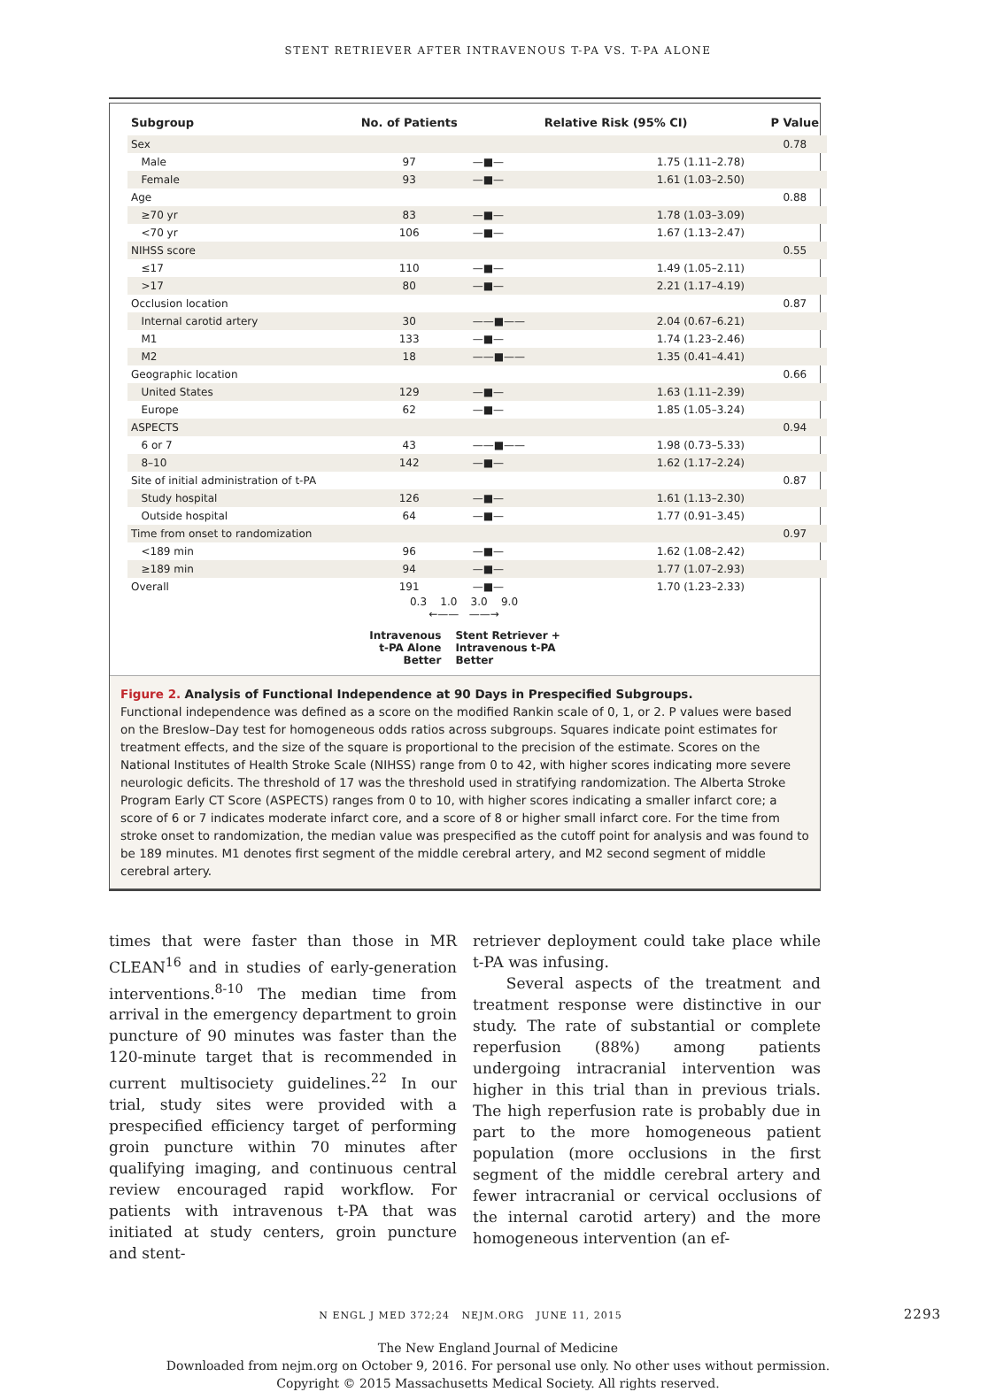STENT RETRIEVER AFTER INTRAVENOUS T-PA VS. T-PA ALONE
| Subgroup | No. of Patients | Relative Risk (95% CI) | | P Value |
| --- | --- | --- | --- | --- |
| Sex | | | | 0.78 |
| Male | 97 | —■— | 1.75 (1.11–2.78) | |
| Female | 93 | —■— | 1.61 (1.03–2.50) | |
| Age | | | | 0.88 |
| ≥70 yr | 83 | —■— | 1.78 (1.03–3.09) | |
| <70 yr | 106 | —■— | 1.67 (1.13–2.47) | |
| NIHSS score | | | | 0.55 |
| ≤17 | 110 | —■— | 1.49 (1.05–2.11) | |
| >17 | 80 | —■— | 2.21 (1.17–4.19) | |
| Occlusion location | | | | 0.87 |
| Internal carotid artery | 30 | ——■—— | 2.04 (0.67–6.21) | |
| M1 | 133 | —■— | 1.74 (1.23–2.46) | |
| M2 | 18 | ——■—— | 1.35 (0.41–4.41) | |
| Geographic location | | | | 0.66 |
| United States | 129 | —■— | 1.63 (1.11–2.39) | |
| Europe | 62 | —■— | 1.85 (1.05–3.24) | |
| ASPECTS | | | | 0.94 |
| 6 or 7 | 43 | ——■—— | 1.98 (0.73–5.33) | |
| 8–10 | 142 | —■— | 1.62 (1.17–2.24) | |
| Site of initial administration of t-PA | | | | 0.87 |
| Study hospital | 126 | —■— | 1.61 (1.13–2.30) | |
| Outside hospital | 64 | —■— | 1.77 (0.91–3.45) | |
| Time from onset to randomization | | | | 0.97 |
| <189 min | 96 | —■— | 1.62 (1.08–2.42) | |
| ≥189 min | 94 | —■— | 1.77 (1.07–2.93) | |
| Overall | 191 | —■— | 1.70 (1.23–2.33) | |
0.3 1.0 3.0 9.0
←—— ——→
Intravenous
t-PA Alone
Better
Stent Retriever +
Intravenous t-PA
Better
Figure 2. Analysis of Functional Independence at 90 Days in Prespecified Subgroups.
Functional independence was defined as a score on the modified Rankin scale of 0, 1, or 2. P values were based on the Breslow–Day test for homogeneous odds ratios across subgroups. Squares indicate point estimates for treatment effects, and the size of the square is proportional to the precision of the estimate. Scores on the National Institutes of Health Stroke Scale (NIHSS) range from 0 to 42, with higher scores indicating more severe neurologic deficits. The threshold of 17 was the threshold used in stratifying randomization. The Alberta Stroke Program Early CT Score (ASPECTS) ranges from 0 to 10, with higher scores indicating a smaller infarct core; a score of 6 or 7 indicates moderate infarct core, and a score of 8 or higher small infarct core. For the time from stroke onset to randomization, the median value was prespecified as the cutoff point for analysis and was found to be 189 minutes. M1 denotes first segment of the middle cerebral artery, and M2 second segment of middle cerebral artery.
times that were faster than those in MR CLEAN<sup>16</sup> and in studies of early-generation interventions.<sup>8-10</sup> The median time from arrival in the emergency department to groin puncture of 90 minutes was faster than the 120-minute target that is recommended in current multisociety guidelines.<sup>22</sup> In our trial, study sites were provided with a prespecified efficiency target of performing groin puncture within 70 minutes after qualifying imaging, and continuous central review encouraged rapid workflow. For patients with intravenous t-PA that was initiated at study centers, groin puncture and stent-
retriever deployment could take place while t-PA was infusing.
Several aspects of the treatment and treatment response were distinctive in our study. The rate of substantial or complete reperfusion (88%) among patients undergoing intracranial intervention was higher in this trial than in previous trials. The high reperfusion rate is probably due in part to the more homogeneous patient population (more occlusions in the first segment of the middle cerebral artery and fewer intracranial or cervical occlusions of the internal carotid artery) and the more homogeneous intervention (an ef-
N ENGL J MED 372;24 NEJM.ORG JUNE 11, 2015 2293
The New England Journal of Medicine
Downloaded from nejm.org on October 9, 2016. For personal use only. No other uses without permission.
Copyright © 2015 Massachusetts Medical Society. All rights reserved.